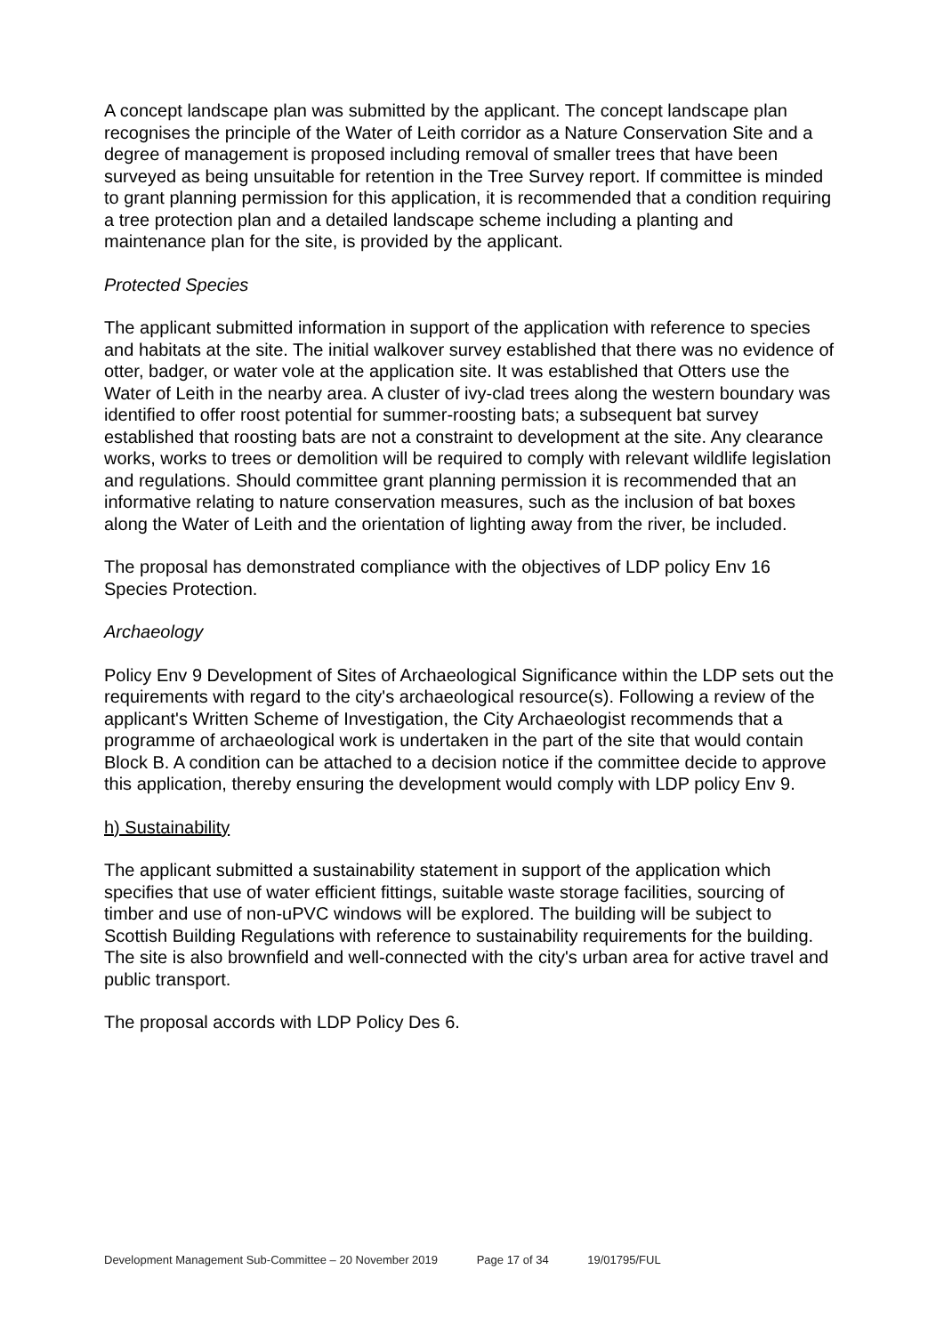A concept landscape plan was submitted by the applicant. The concept landscape plan recognises the principle of the Water of Leith corridor as a Nature Conservation Site and a degree of management is proposed including removal of smaller trees that have been surveyed as being unsuitable for retention in the Tree Survey report. If committee is minded to grant planning permission for this application, it is recommended that a condition requiring a tree protection plan and a detailed landscape scheme including a planting and maintenance plan for the site, is provided by the applicant.
Protected Species
The applicant submitted information in support of the application with reference to species and habitats at the site. The initial walkover survey established that there was no evidence of otter, badger, or water vole at the application site. It was established that Otters use the Water of Leith in the nearby area. A cluster of ivy-clad trees along the western boundary was identified to offer roost potential for summer-roosting bats; a subsequent bat survey established that roosting bats are not a constraint to development at the site. Any clearance works, works to trees or demolition will be required to comply with relevant wildlife legislation and regulations. Should committee grant planning permission it is recommended that an informative relating to nature conservation measures, such as the inclusion of bat boxes along the Water of Leith and the orientation of lighting away from the river, be included.
The proposal has demonstrated compliance with the objectives of LDP policy Env 16 Species Protection.
Archaeology
Policy Env 9 Development of Sites of Archaeological Significance within the LDP sets out the requirements with regard to the city's archaeological resource(s). Following a review of the applicant's Written Scheme of Investigation, the City Archaeologist recommends that a programme of archaeological work is undertaken in the part of the site that would contain Block B. A condition can be attached to a decision notice if the committee decide to approve this application, thereby ensuring the development would comply with LDP policy Env 9.
h) Sustainability
The applicant submitted a sustainability statement in support of the application which specifies that use of water efficient fittings, suitable waste storage facilities, sourcing of timber and use of non-uPVC windows will be explored. The building will be subject to Scottish Building Regulations with reference to sustainability requirements for the building. The site is also brownfield and well-connected with the city's urban area for active travel and public transport.
The proposal accords with LDP Policy Des 6.
Development Management Sub-Committee – 20 November 2019 Page 17 of 34 19/01795/FUL